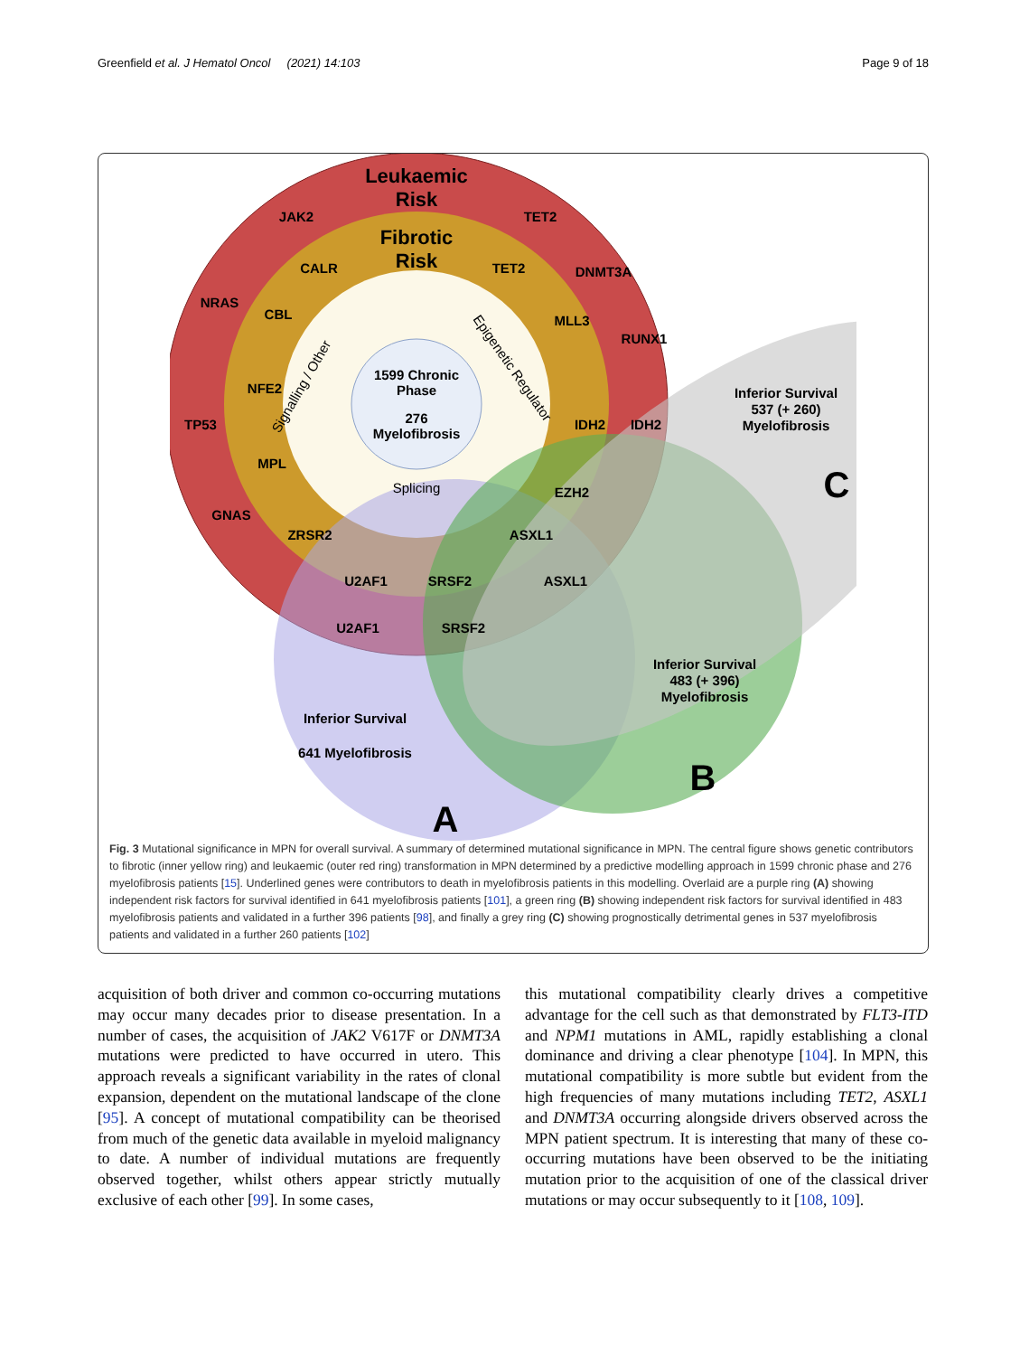Greenfield et al. J Hematol Oncol (2021) 14:103 Page 9 of 18
Leukaemic
Risk
Fibrotic
Risk
1599 Chronic
Phase
276
Myelofibrosis
JAK2
TET2
DNMT3A
CALR
TET2
NRAS
CBL
MLL3
RUNX1
NFE2
TP53
IDH2
IDH2
MPL
EZH2
GNAS
ZRSR2
ASXL1
U2AF1
SRSF2
ASXL1
U2AF1
SRSF2
Inferior Survival
537 (+ 260)
Myelofibrosis
C
Inferior Survival
483 (+ 396)
Myelofibrosis
B
Inferior Survival
641 Myelofibrosis
A
Signalling / Other
Epigenetic Regulator
Splicing
Fig. 3 Mutational significance in MPN for overall survival. A summary of determined mutational significance in MPN. The central figure shows genetic contributors to fibrotic (inner yellow ring) and leukaemic (outer red ring) transformation in MPN determined by a predictive modelling approach in 1599 chronic phase and 276 myelofibrosis patients [15]. Underlined genes were contributors to death in myelofibrosis patients in this modelling. Overlaid are a purple ring (A) showing independent risk factors for survival identified in 641 myelofibrosis patients [101], a green ring (B) showing independent risk factors for survival identified in 483 myelofibrosis patients and validated in a further 396 patients [98], and finally a grey ring (C) showing prognostically detrimental genes in 537 myelofibrosis patients and validated in a further 260 patients [102]
acquisition of both driver and common co-occurring mutations may occur many decades prior to disease presentation. In a number of cases, the acquisition of JAK2 V617F or DNMT3A mutations were predicted to have occurred in utero. This approach reveals a significant variability in the rates of clonal expansion, dependent on the mutational landscape of the clone [95]. A concept of mutational compatibility can be theorised from much of the genetic data available in myeloid malignancy to date. A number of individual mutations are frequently observed together, whilst others appear strictly mutually exclusive of each other [99]. In some cases,
this mutational compatibility clearly drives a competitive advantage for the cell such as that demonstrated by FLT3-ITD and NPM1 mutations in AML, rapidly establishing a clonal dominance and driving a clear phenotype [104]. In MPN, this mutational compatibility is more subtle but evident from the high frequencies of many mutations including TET2, ASXL1 and DNMT3A occurring alongside drivers observed across the MPN patient spectrum. It is interesting that many of these co-occurring mutations have been observed to be the initiating mutation prior to the acquisition of one of the classical driver mutations or may occur subsequently to it [108, 109].